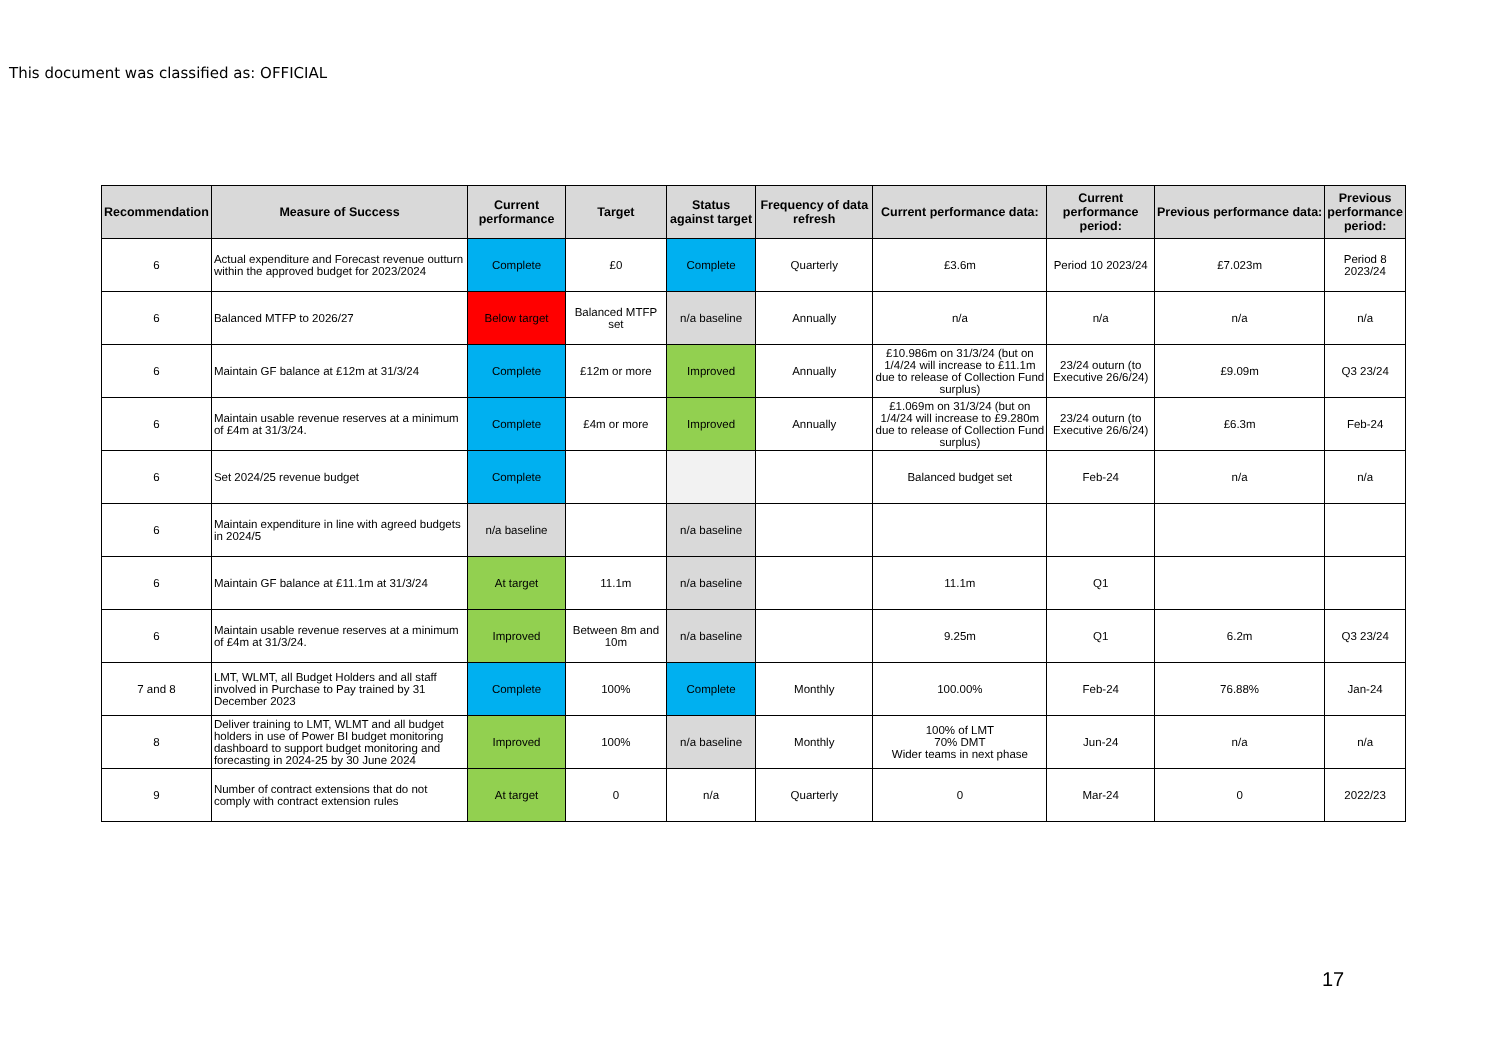This document was classified as: OFFICIAL
| Recommendation | Measure of Success | Current performance | Target | Status against target | Frequency of data refresh | Current performance data: | Current performance period: | Previous performance data: | Previous performance period: |
| --- | --- | --- | --- | --- | --- | --- | --- | --- | --- |
| 6 | Actual expenditure and Forecast revenue outturn within the approved budget for 2023/2024 | Complete | £0 | Complete | Quarterly | £3.6m | Period 10 2023/24 | £7.023m | Period 8 2023/24 |
| 6 | Balanced MTFP to 2026/27 | Below target | Balanced MTFP set | n/a baseline | Annually | n/a | n/a | n/a | n/a |
| 6 | Maintain GF balance at £12m at 31/3/24 | Complete | £12m or more | Improved | Annually | £10.986m on 31/3/24 (but on 1/4/24 will increase to £11.1m due to release of Collection Fund surplus) | 23/24 outurn (to Executive 26/6/24) | £9.09m | Q3 23/24 |
| 6 | Maintain usable revenue reserves at a minimum of £4m at 31/3/24. | Complete | £4m or more | Improved | Annually | £1.069m on 31/3/24 (but on 1/4/24 will increase to £9.280m due to release of Collection Fund surplus) | 23/24 outurn (to Executive 26/6/24) | £6.3m | Feb-24 |
| 6 | Set 2024/25 revenue budget | Complete | | | | Balanced budget set | Feb-24 | n/a | n/a |
| 6 | Maintain expenditure in line with agreed budgets in 2024/5 | n/a baseline | | n/a baseline | | | | | |
| 6 | Maintain GF balance at £11.1m at 31/3/24 | At target | 11.1m | n/a baseline | | 11.1m | Q1 | | |
| 6 | Maintain usable revenue reserves at a minimum of £4m at 31/3/24. | Improved | Between 8m and 10m | n/a baseline | | 9.25m | Q1 | 6.2m | Q3 23/24 |
| 7 and 8 | LMT, WLMT, all Budget Holders and all staff involved in Purchase to Pay trained by 31 December 2023 | Complete | 100% | Complete | Monthly | 100.00% | Feb-24 | 76.88% | Jan-24 |
| 8 | Deliver training to LMT, WLMT and all budget holders in use of Power BI budget monitoring dashboard to support budget monitoring and forecasting in 2024-25 by 30 June 2024 | Improved | 100% | n/a baseline | Monthly | 100% of LMT 70% DMT Wider teams in next phase | Jun-24 | n/a | n/a |
| 9 | Number of contract extensions that do not comply with contract extension rules | At target | 0 | n/a | Quarterly | 0 | Mar-24 | 0 | 2022/23 |
17